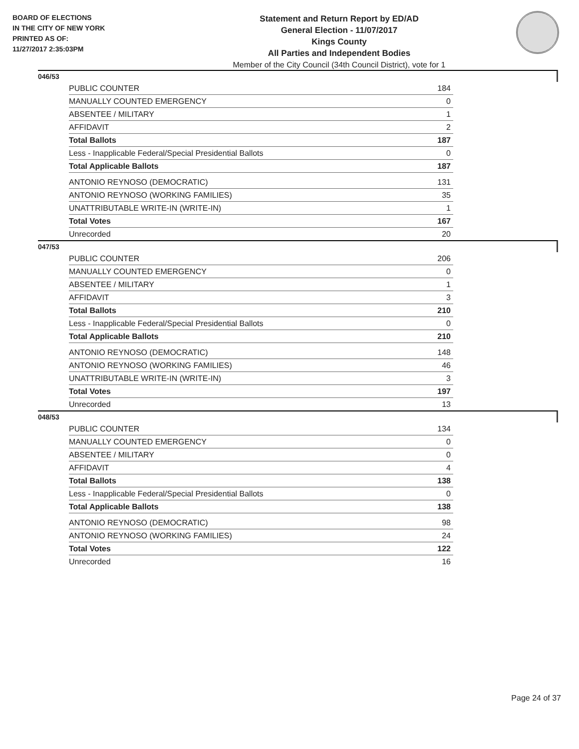BOARD OF ELECTIONS
IN THE CITY OF NEW YORK
PRINTED AS OF:
11/27/2017 2:35:03PM
Statement and Return Report by ED/AD
General Election - 11/07/2017
Kings County
All Parties and Independent Bodies
Member of the City Council (34th Council District), vote for 1
046/53
| PUBLIC COUNTER | 184 |
| MANUALLY COUNTED EMERGENCY | 0 |
| ABSENTEE / MILITARY | 1 |
| AFFIDAVIT | 2 |
| Total Ballots | 187 |
| Less - Inapplicable Federal/Special Presidential Ballots | 0 |
| Total Applicable Ballots | 187 |
| ANTONIO REYNOSO (DEMOCRATIC) | 131 |
| ANTONIO REYNOSO (WORKING FAMILIES) | 35 |
| UNATTRIBUTABLE WRITE-IN (WRITE-IN) | 1 |
| Total Votes | 167 |
| Unrecorded | 20 |
047/53
| PUBLIC COUNTER | 206 |
| MANUALLY COUNTED EMERGENCY | 0 |
| ABSENTEE / MILITARY | 1 |
| AFFIDAVIT | 3 |
| Total Ballots | 210 |
| Less - Inapplicable Federal/Special Presidential Ballots | 0 |
| Total Applicable Ballots | 210 |
| ANTONIO REYNOSO (DEMOCRATIC) | 148 |
| ANTONIO REYNOSO (WORKING FAMILIES) | 46 |
| UNATTRIBUTABLE WRITE-IN (WRITE-IN) | 3 |
| Total Votes | 197 |
| Unrecorded | 13 |
048/53
| PUBLIC COUNTER | 134 |
| MANUALLY COUNTED EMERGENCY | 0 |
| ABSENTEE / MILITARY | 0 |
| AFFIDAVIT | 4 |
| Total Ballots | 138 |
| Less - Inapplicable Federal/Special Presidential Ballots | 0 |
| Total Applicable Ballots | 138 |
| ANTONIO REYNOSO (DEMOCRATIC) | 98 |
| ANTONIO REYNOSO (WORKING FAMILIES) | 24 |
| Total Votes | 122 |
| Unrecorded | 16 |
Page 24 of 37